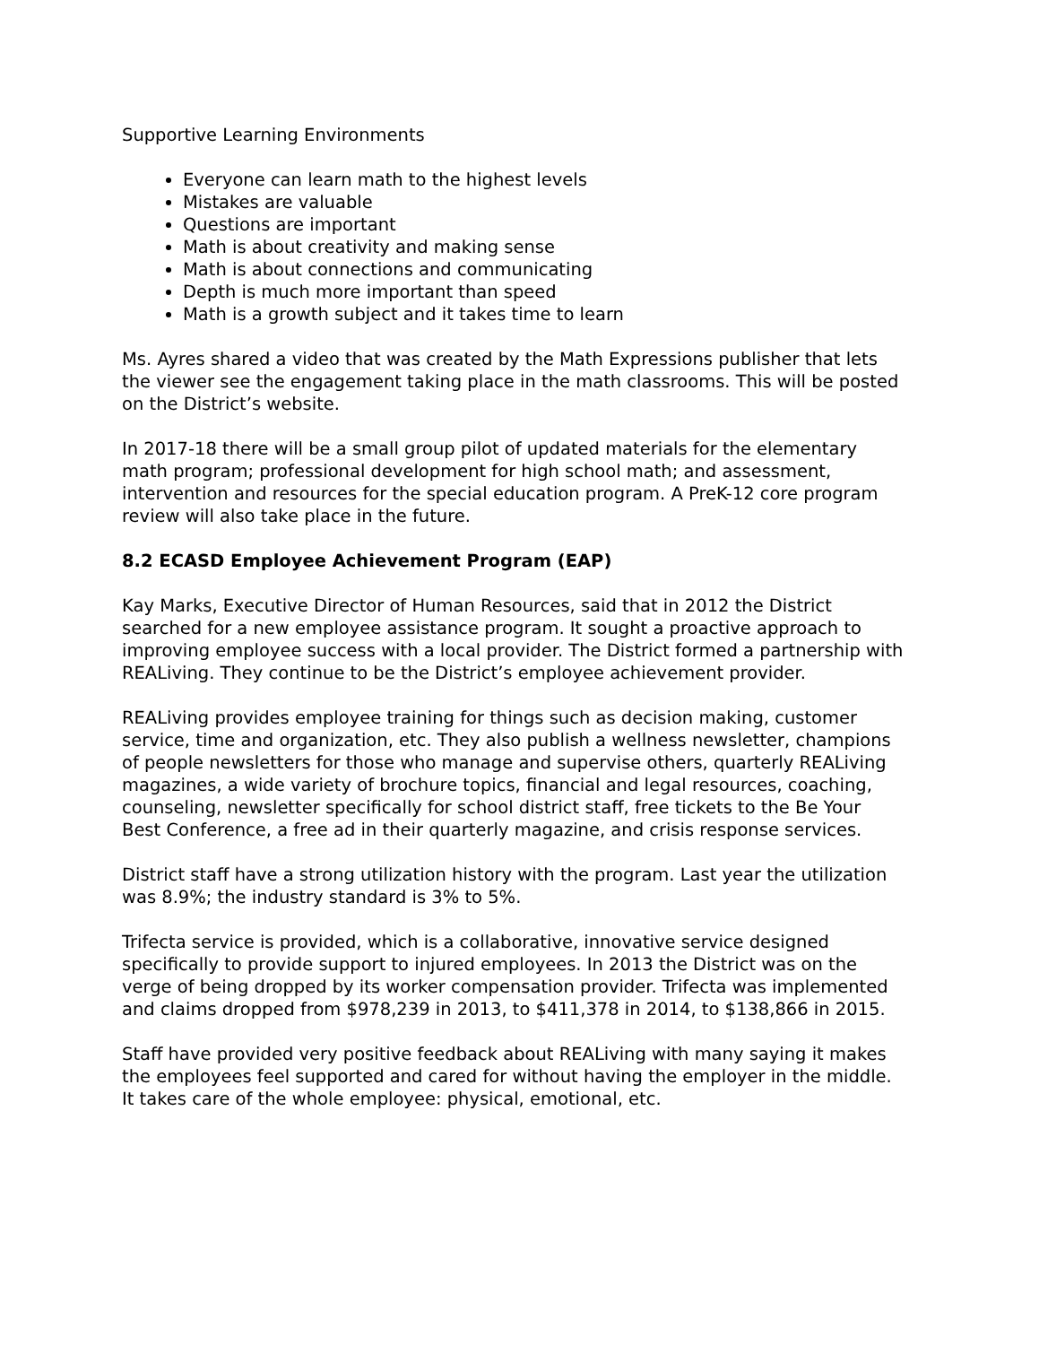Supportive Learning Environments
Everyone can learn math to the highest levels
Mistakes are valuable
Questions are important
Math is about creativity and making sense
Math is about connections and communicating
Depth is much more important than speed
Math is a growth subject and it takes time to learn
Ms. Ayres shared a video that was created by the Math Expressions publisher that lets the viewer see the engagement taking place in the math classrooms. This will be posted on the District’s website.
In 2017-18 there will be a small group pilot of updated materials for the elementary math program; professional development for high school math; and assessment, intervention and resources for the special education program. A PreK-12 core program review will also take place in the future.
8.2 ECASD Employee Achievement Program (EAP)
Kay Marks, Executive Director of Human Resources, said that in 2012 the District searched for a new employee assistance program. It sought a proactive approach to improving employee success with a local provider. The District formed a partnership with REALiving. They continue to be the District’s employee achievement provider.
REALiving provides employee training for things such as decision making, customer service, time and organization, etc. They also publish a wellness newsletter, champions of people newsletters for those who manage and supervise others, quarterly REALiving magazines, a wide variety of brochure topics, financial and legal resources, coaching, counseling, newsletter specifically for school district staff, free tickets to the Be Your Best Conference, a free ad in their quarterly magazine, and crisis response services.
District staff have a strong utilization history with the program. Last year the utilization was 8.9%; the industry standard is 3% to 5%.
Trifecta service is provided, which is a collaborative, innovative service designed specifically to provide support to injured employees. In 2013 the District was on the verge of being dropped by its worker compensation provider. Trifecta was implemented and claims dropped from $978,239 in 2013, to $411,378 in 2014, to $138,866 in 2015.
Staff have provided very positive feedback about REALiving with many saying it makes the employees feel supported and cared for without having the employer in the middle. It takes care of the whole employee: physical, emotional, etc.